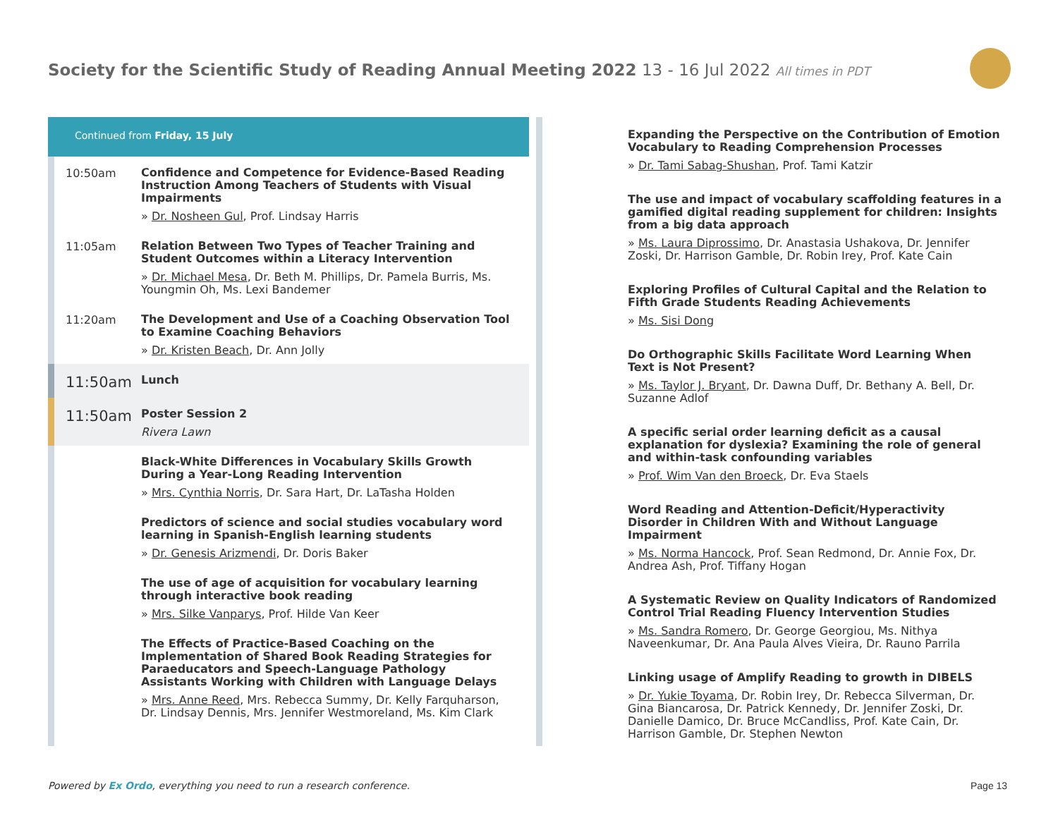Society for the Scientific Study of Reading Annual Meeting 2022 13 - 16 Jul 2022 All times in PDT
Continued from Friday, 15 July
10:50am
Confidence and Competence for Evidence-Based Reading Instruction Among Teachers of Students with Visual Impairments
» Dr. Nosheen Gul, Prof. Lindsay Harris
11:05am
Relation Between Two Types of Teacher Training and Student Outcomes within a Literacy Intervention
» Dr. Michael Mesa, Dr. Beth M. Phillips, Dr. Pamela Burris, Ms. Youngmin Oh, Ms. Lexi Bandemer
11:20am
The Development and Use of a Coaching Observation Tool to Examine Coaching Behaviors
» Dr. Kristen Beach, Dr. Ann Jolly
11:50am
Lunch
11:50am
Poster Session 2
Rivera Lawn
Black-White Differences in Vocabulary Skills Growth During a Year-Long Reading Intervention
» Mrs. Cynthia Norris, Dr. Sara Hart, Dr. LaTasha Holden
Predictors of science and social studies vocabulary word learning in Spanish-English learning students
» Dr. Genesis Arizmendi, Dr. Doris Baker
The use of age of acquisition for vocabulary learning through interactive book reading
» Mrs. Silke Vanparys, Prof. Hilde Van Keer
The Effects of Practice-Based Coaching on the Implementation of Shared Book Reading Strategies for Paraeducators and Speech-Language Pathology Assistants Working with Children with Language Delays
» Mrs. Anne Reed, Mrs. Rebecca Summy, Dr. Kelly Farquharson, Dr. Lindsay Dennis, Mrs. Jennifer Westmoreland, Ms. Kim Clark
Expanding the Perspective on the Contribution of Emotion Vocabulary to Reading Comprehension Processes
» Dr. Tami Sabag-Shushan, Prof. Tami Katzir
The use and impact of vocabulary scaffolding features in a gamified digital reading supplement for children: Insights from a big data approach
» Ms. Laura Diprossimo, Dr. Anastasia Ushakova, Dr. Jennifer Zoski, Dr. Harrison Gamble, Dr. Robin Irey, Prof. Kate Cain
Exploring Profiles of Cultural Capital and the Relation to Fifth Grade Students Reading Achievements
» Ms. Sisi Dong
Do Orthographic Skills Facilitate Word Learning When Text is Not Present?
» Ms. Taylor J. Bryant, Dr. Dawna Duff, Dr. Bethany A. Bell, Dr. Suzanne Adlof
A specific serial order learning deficit as a causal explanation for dyslexia? Examining the role of general and within-task confounding variables
» Prof. Wim Van den Broeck, Dr. Eva Staels
Word Reading and Attention-Deficit/Hyperactivity Disorder in Children With and Without Language Impairment
» Ms. Norma Hancock, Prof. Sean Redmond, Dr. Annie Fox, Dr. Andrea Ash, Prof. Tiffany Hogan
A Systematic Review on Quality Indicators of Randomized Control Trial Reading Fluency Intervention Studies
» Ms. Sandra Romero, Dr. George Georgiou, Ms. Nithya Naveenkumar, Dr. Ana Paula Alves Vieira, Dr. Rauno Parrila
Linking usage of Amplify Reading to growth in DIBELS
» Dr. Yukie Toyama, Dr. Robin Irey, Dr. Rebecca Silverman, Dr. Gina Biancarosa, Dr. Patrick Kennedy, Dr. Jennifer Zoski, Dr. Danielle Damico, Dr. Bruce McCandliss, Prof. Kate Cain, Dr. Harrison Gamble, Dr. Stephen Newton
Powered by Ex Ordo, everything you need to run a research conference.
Page 13